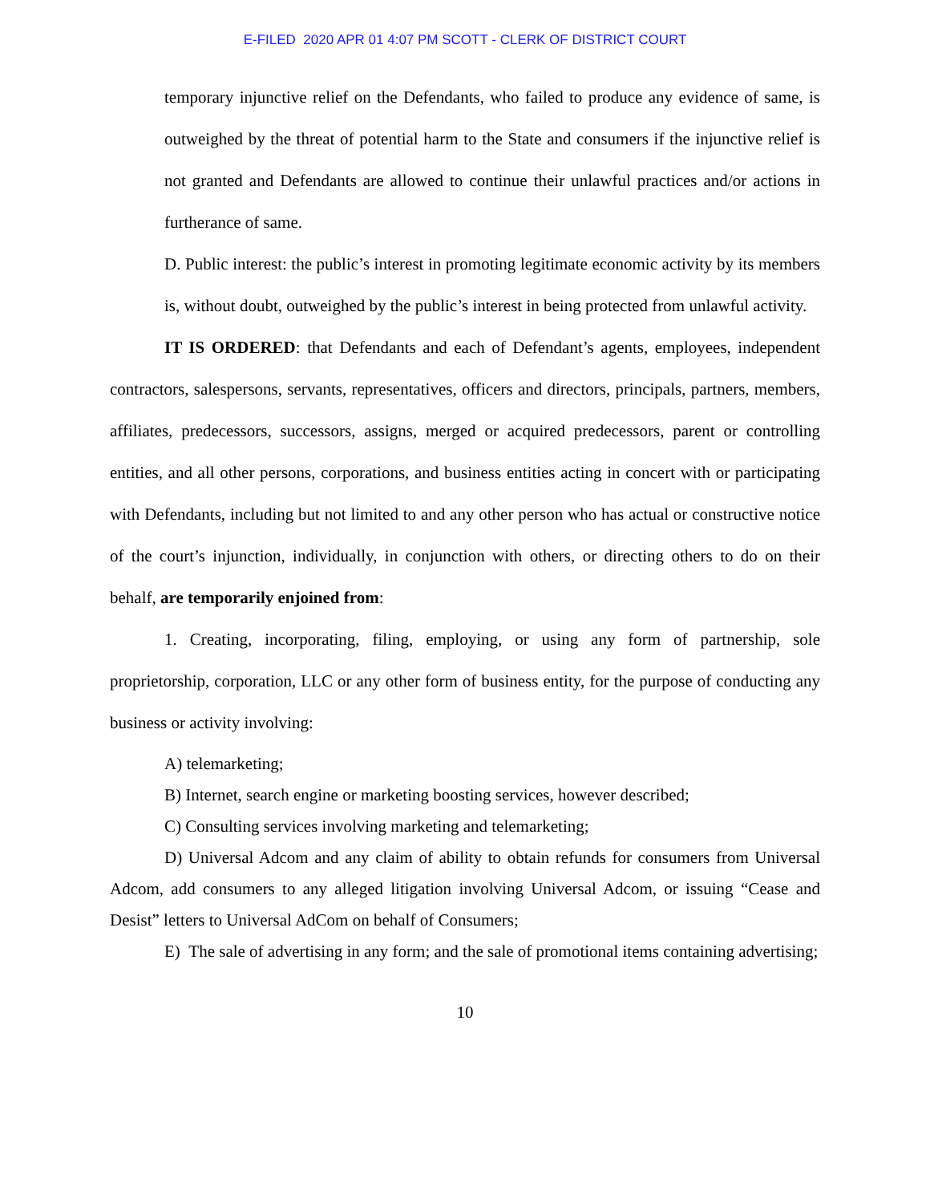E-FILED 2020 APR 01 4:07 PM SCOTT - CLERK OF DISTRICT COURT
temporary injunctive relief on the Defendants, who failed to produce any evidence of same, is outweighed by the threat of potential harm to the State and consumers if the injunctive relief is not granted and Defendants are allowed to continue their unlawful practices and/or actions in furtherance of same.
D. Public interest: the public’s interest in promoting legitimate economic activity by its members is, without doubt, outweighed by the public’s interest in being protected from unlawful activity.
IT IS ORDERED: that Defendants and each of Defendant’s agents, employees, independent contractors, salespersons, servants, representatives, officers and directors, principals, partners, members, affiliates, predecessors, successors, assigns, merged or acquired predecessors, parent or controlling entities, and all other persons, corporations, and business entities acting in concert with or participating with Defendants, including but not limited to and any other person who has actual or constructive notice of the court’s injunction, individually, in conjunction with others, or directing others to do on their behalf, are temporarily enjoined from:
1. Creating, incorporating, filing, employing, or using any form of partnership, sole proprietorship, corporation, LLC or any other form of business entity, for the purpose of conducting any business or activity involving:
A) telemarketing;
B) Internet, search engine or marketing boosting services, however described;
C) Consulting services involving marketing and telemarketing;
D) Universal Adcom and any claim of ability to obtain refunds for consumers from Universal Adcom, add consumers to any alleged litigation involving Universal Adcom, or issuing “Cease and Desist” letters to Universal AdCom on behalf of Consumers;
E) The sale of advertising in any form; and the sale of promotional items containing advertising;
10